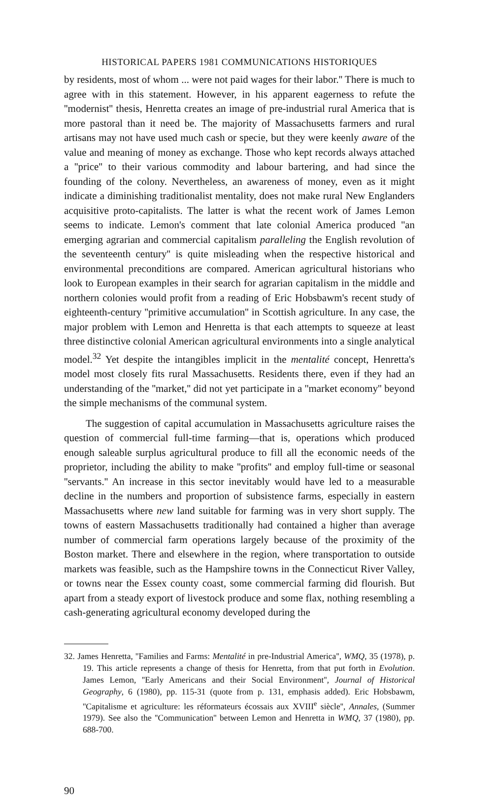HISTORICAL PAPERS 1981 COMMUNICATIONS HISTORIQUES
by residents, most of whom ... were not paid wages for their labor.'' There is much to agree with in this statement. However, in his apparent eagerness to refute the ''modernist'' thesis, Henretta creates an image of pre-industrial rural America that is more pastoral than it need be. The majority of Massachusetts farmers and rural artisans may not have used much cash or specie, but they were keenly aware of the value and meaning of money as exchange. Those who kept records always attached a ''price'' to their various commodity and labour bartering, and had since the founding of the colony. Nevertheless, an awareness of money, even as it might indicate a diminishing traditionalist mentality, does not make rural New Englanders acquisitive proto-capitalists. The latter is what the recent work of James Lemon seems to indicate. Lemon's comment that late colonial America produced ''an emerging agrarian and commercial capitalism paralleling the English revolution of the seventeenth century'' is quite misleading when the respective historical and environmental preconditions are compared. American agricultural historians who look to European examples in their search for agrarian capitalism in the middle and northern colonies would profit from a reading of Eric Hobsbawm's recent study of eighteenth-century ''primitive accumulation'' in Scottish agriculture. In any case, the major problem with Lemon and Henretta is that each attempts to squeeze at least three distinctive colonial American agricultural environments into a single analytical model.<sup>32</sup> Yet despite the intangibles implicit in the mentalité concept, Henretta's model most closely fits rural Massachusetts. Residents there, even if they had an understanding of the ''market,'' did not yet participate in a ''market economy'' beyond the simple mechanisms of the communal system.
The suggestion of capital accumulation in Massachusetts agriculture raises the question of commercial full-time farming—that is, operations which produced enough saleable surplus agricultural produce to fill all the economic needs of the proprietor, including the ability to make ''profits'' and employ full-time or seasonal ''servants.'' An increase in this sector inevitably would have led to a measurable decline in the numbers and proportion of subsistence farms, especially in eastern Massachusetts where new land suitable for farming was in very short supply. The towns of eastern Massachusetts traditionally had contained a higher than average number of commercial farm operations largely because of the proximity of the Boston market. There and elsewhere in the region, where transportation to outside markets was feasible, such as the Hampshire towns in the Connecticut River Valley, or towns near the Essex county coast, some commercial farming did flourish. But apart from a steady export of livestock produce and some flax, nothing resembling a cash-generating agricultural economy developed during the
32. James Henretta, ''Families and Farms: Mentalité in pre-Industrial America'', WMQ, 35 (1978), p. 19. This article represents a change of thesis for Henretta, from that put forth in Evolution. James Lemon, ''Early Americans and their Social Environment'', Journal of Historical Geography, 6 (1980), pp. 115-31 (quote from p. 131, emphasis added). Eric Hobsbawm, ''Capitalisme et agriculture: les réformateurs écossais aux XVIII<sup>e</sup> siècle'', Annales, (Summer 1979). See also the ''Communication'' between Lemon and Henretta in WMQ, 37 (1980), pp. 688-700.
90